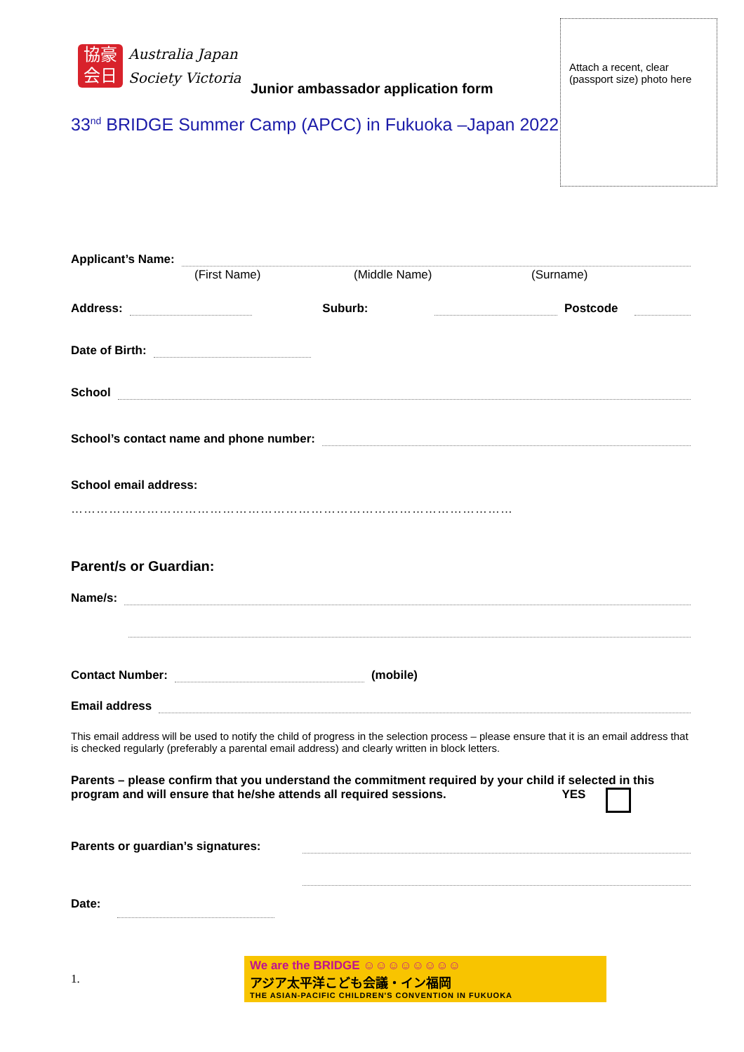協豪
会日
Australia Japan
Society Victoria
Attach a recent, clear (passport size) photo here
Junior ambassador application form
33<sup>nd</sup> BRIDGE Summer Camp (APCC) in Fukuoka –Japan 2022
Applicant’s Name:
(First Name) (Middle Name) (Surname)
Address: Suburb: Postcode
Date of Birth:
School
School’s contact name and phone number:
School email address:
……………………………………………………………………………………………
Parent/s or Guardian:
Name/s:
Contact Number: (mobile)
Email address
This email address will be used to notify the child of progress in the selection process – please ensure that it is an email address that is checked regularly (preferably a parental email address) and clearly written in block letters.
Parents – please confirm that you understand the commitment required by your child if selected in this program and will ensure that he/she attends all required sessions. YES
Parents or guardian’s signatures:
Date:
1.
We are the BRIDGE ☺☺☺☺☺☺☺☺
アジア太平洋こども会議・イン福岡
THE ASIAN-PACIFIC CHILDREN'S CONVENTION IN FUKUOKA